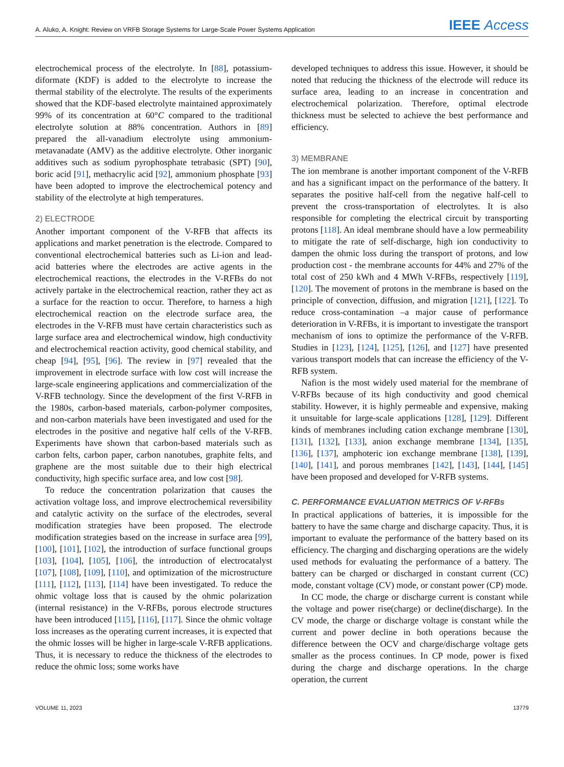A. Aluko, A. Knight: Review on VRFB Storage Systems for Large-Scale Power Systems Application IEEE Access
electrochemical process of the electrolyte. In [88], potassium-diformate (KDF) is added to the electrolyte to increase the thermal stability of the electrolyte. The results of the experiments showed that the KDF-based electrolyte maintained approximately 99% of its concentration at 60°C compared to the traditional electrolyte solution at 88% concentration. Authors in [89] prepared the all-vanadium electrolyte using ammonium-metavanadate (AMV) as the additive electrolyte. Other inorganic additives such as sodium pyrophosphate tetrabasic (SPT) [90], boric acid [91], methacrylic acid [92], ammonium phosphate [93] have been adopted to improve the electrochemical potency and stability of the electrolyte at high temperatures.
2) ELECTRODE
Another important component of the V-RFB that affects its applications and market penetration is the electrode. Compared to conventional electrochemical batteries such as Li-ion and lead-acid batteries where the electrodes are active agents in the electrochemical reactions, the electrodes in the V-RFBs do not actively partake in the electrochemical reaction, rather they act as a surface for the reaction to occur. Therefore, to harness a high electrochemical reaction on the electrode surface area, the electrodes in the V-RFB must have certain characteristics such as large surface area and electrochemical window, high conductivity and electrochemical reaction activity, good chemical stability, and cheap [94], [95], [96]. The review in [97] revealed that the improvement in electrode surface with low cost will increase the large-scale engineering applications and commercialization of the V-RFB technology. Since the development of the first V-RFB in the 1980s, carbon-based materials, carbon-polymer composites, and non-carbon materials have been investigated and used for the electrodes in the positive and negative half cells of the V-RFB. Experiments have shown that carbon-based materials such as carbon felts, carbon paper, carbon nanotubes, graphite felts, and graphene are the most suitable due to their high electrical conductivity, high specific surface area, and low cost [98].
To reduce the concentration polarization that causes the activation voltage loss, and improve electrochemical reversibility and catalytic activity on the surface of the electrodes, several modification strategies have been proposed. The electrode modification strategies based on the increase in surface area [99], [100], [101], [102], the introduction of surface functional groups [103], [104], [105], [106], the introduction of electrocatalyst [107], [108], [109], [110], and optimization of the microstructure [111], [112], [113], [114] have been investigated. To reduce the ohmic voltage loss that is caused by the ohmic polarization (internal resistance) in the V-RFBs, porous electrode structures have been introduced [115], [116], [117]. Since the ohmic voltage loss increases as the operating current increases, it is expected that the ohmic losses will be higher in large-scale V-RFB applications. Thus, it is necessary to reduce the thickness of the electrodes to reduce the ohmic loss; some works have
developed techniques to address this issue. However, it should be noted that reducing the thickness of the electrode will reduce its surface area, leading to an increase in concentration and electrochemical polarization. Therefore, optimal electrode thickness must be selected to achieve the best performance and efficiency.
3) MEMBRANE
The ion membrane is another important component of the V-RFB and has a significant impact on the performance of the battery. It separates the positive half-cell from the negative half-cell to prevent the cross-transportation of electrolytes. It is also responsible for completing the electrical circuit by transporting protons [118]. An ideal membrane should have a low permeability to mitigate the rate of self-discharge, high ion conductivity to dampen the ohmic loss during the transport of protons, and low production cost - the membrane accounts for 44% and 27% of the total cost of 250 kWh and 4 MWh V-RFBs, respectively [119], [120]. The movement of protons in the membrane is based on the principle of convection, diffusion, and migration [121], [122]. To reduce cross-contamination –a major cause of performance deterioration in V-RFBs, it is important to investigate the transport mechanism of ions to optimize the performance of the V-RFB. Studies in [123], [124], [125], [126], and [127] have presented various transport models that can increase the efficiency of the V-RFB system.
Nafion is the most widely used material for the membrane of V-RFBs because of its high conductivity and good chemical stability. However, it is highly permeable and expensive, making it unsuitable for large-scale applications [128], [129]. Different kinds of membranes including cation exchange membrane [130], [131], [132], [133], anion exchange membrane [134], [135], [136], [137], amphoteric ion exchange membrane [138], [139], [140], [141], and porous membranes [142], [143], [144], [145] have been proposed and developed for V-RFB systems.
C. PERFORMANCE EVALUATION METRICS OF V-RFBs
In practical applications of batteries, it is impossible for the battery to have the same charge and discharge capacity. Thus, it is important to evaluate the performance of the battery based on its efficiency. The charging and discharging operations are the widely used methods for evaluating the performance of a battery. The battery can be charged or discharged in constant current (CC) mode, constant voltage (CV) mode, or constant power (CP) mode.
In CC mode, the charge or discharge current is constant while the voltage and power rise(charge) or decline(discharge). In the CV mode, the charge or discharge voltage is constant while the current and power decline in both operations because the difference between the OCV and charge/discharge voltage gets smaller as the process continues. In CP mode, power is fixed during the charge and discharge operations. In the charge operation, the current
VOLUME 11, 2023 13779